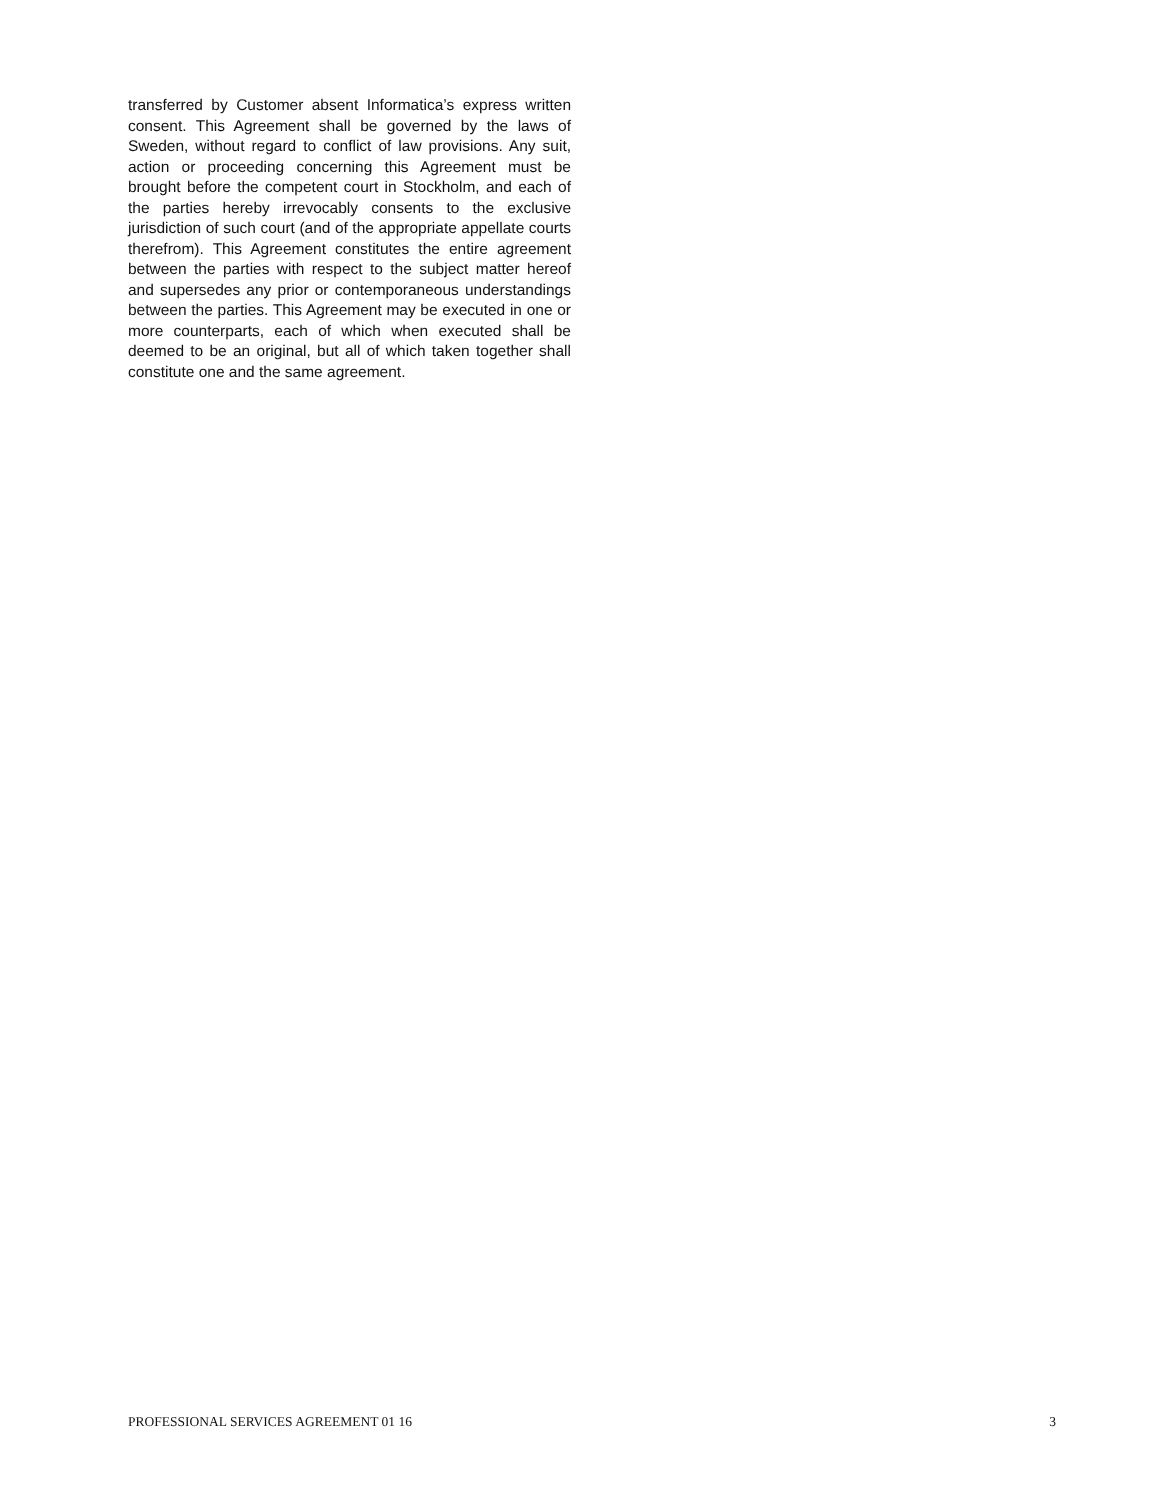transferred by Customer absent Informatica’s express written consent. This Agreement shall be governed by the laws of Sweden, without regard to conflict of law provisions. Any suit, action or proceeding concerning this Agreement must be brought before the competent court in Stockholm, and each of the parties hereby irrevocably consents to the exclusive jurisdiction of such court (and of the appropriate appellate courts therefrom). This Agreement constitutes the entire agreement between the parties with respect to the subject matter hereof and supersedes any prior or contemporaneous understandings between the parties. This Agreement may be executed in one or more counterparts, each of which when executed shall be deemed to be an original, but all of which taken together shall constitute one and the same agreement.
PROFESSIONAL SERVICES AGREEMENT 01 16 3